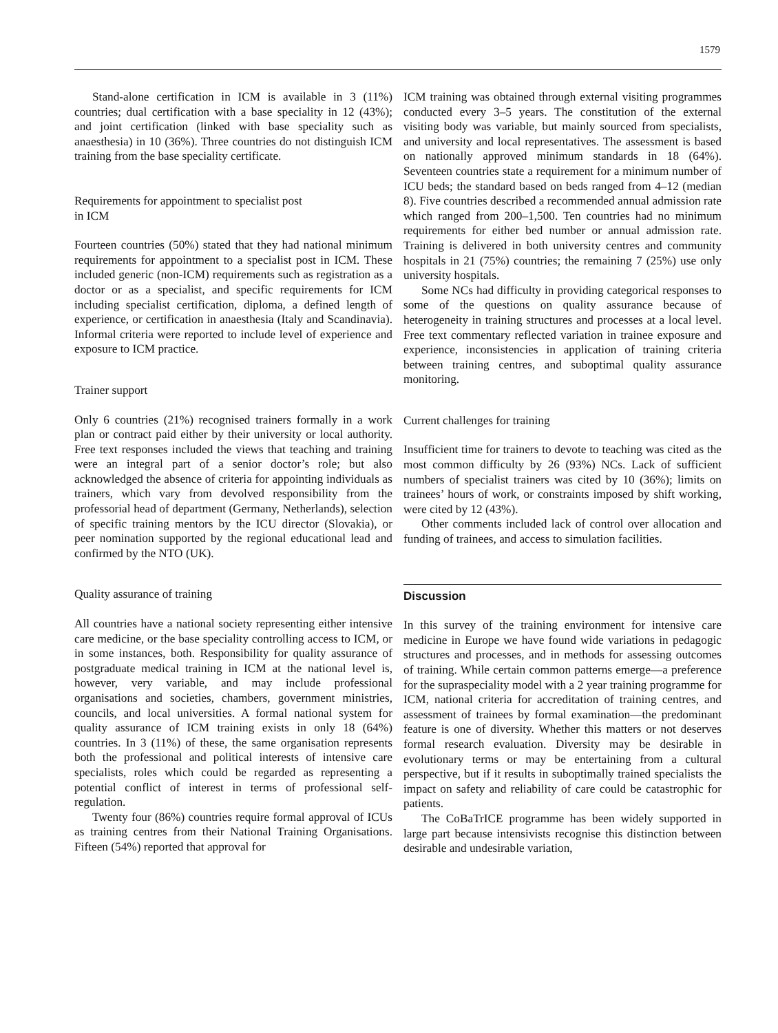1579
Stand-alone certification in ICM is available in 3 (11%) countries; dual certification with a base speciality in 12 (43%); and joint certification (linked with base speciality such as anaesthesia) in 10 (36%). Three countries do not distinguish ICM training from the base speciality certificate.
Requirements for appointment to specialist post
in ICM
Fourteen countries (50%) stated that they had national minimum requirements for appointment to a specialist post in ICM. These included generic (non-ICM) requirements such as registration as a doctor or as a specialist, and specific requirements for ICM including specialist certification, diploma, a defined length of experience, or certification in anaesthesia (Italy and Scandinavia). Informal criteria were reported to include level of experience and exposure to ICM practice.
Trainer support
Only 6 countries (21%) recognised trainers formally in a work plan or contract paid either by their university or local authority. Free text responses included the views that teaching and training were an integral part of a senior doctor’s role; but also acknowledged the absence of criteria for appointing individuals as trainers, which vary from devolved responsibility from the professorial head of department (Germany, Netherlands), selection of specific training mentors by the ICU director (Slovakia), or peer nomination supported by the regional educational lead and confirmed by the NTO (UK).
Quality assurance of training
All countries have a national society representing either intensive care medicine, or the base speciality controlling access to ICM, or in some instances, both. Responsibility for quality assurance of postgraduate medical training in ICM at the national level is, however, very variable, and may include professional organisations and societies, chambers, government ministries, councils, and local universities. A formal national system for quality assurance of ICM training exists in only 18 (64%) countries. In 3 (11%) of these, the same organisation represents both the professional and political interests of intensive care specialists, roles which could be regarded as representing a potential conflict of interest in terms of professional self-regulation.
Twenty four (86%) countries require formal approval of ICUs as training centres from their National Training Organisations. Fifteen (54%) reported that approval for
ICM training was obtained through external visiting programmes conducted every 3–5 years. The constitution of the external visiting body was variable, but mainly sourced from specialists, and university and local representatives. The assessment is based on nationally approved minimum standards in 18 (64%). Seventeen countries state a requirement for a minimum number of ICU beds; the standard based on beds ranged from 4–12 (median 8). Five countries described a recommended annual admission rate which ranged from 200–1,500. Ten countries had no minimum requirements for either bed number or annual admission rate. Training is delivered in both university centres and community hospitals in 21 (75%) countries; the remaining 7 (25%) use only university hospitals.
Some NCs had difficulty in providing categorical responses to some of the questions on quality assurance because of heterogeneity in training structures and processes at a local level. Free text commentary reflected variation in trainee exposure and experience, inconsistencies in application of training criteria between training centres, and suboptimal quality assurance monitoring.
Current challenges for training
Insufficient time for trainers to devote to teaching was cited as the most common difficulty by 26 (93%) NCs. Lack of sufficient numbers of specialist trainers was cited by 10 (36%); limits on trainees’ hours of work, or constraints imposed by shift working, were cited by 12 (43%).
Other comments included lack of control over allocation and funding of trainees, and access to simulation facilities.
Discussion
In this survey of the training environment for intensive care medicine in Europe we have found wide variations in pedagogic structures and processes, and in methods for assessing outcomes of training. While certain common patterns emerge—a preference for the supraspeciality model with a 2 year training programme for ICM, national criteria for accreditation of training centres, and assessment of trainees by formal examination—the predominant feature is one of diversity. Whether this matters or not deserves formal research evaluation. Diversity may be desirable in evolutionary terms or may be entertaining from a cultural perspective, but if it results in suboptimally trained specialists the impact on safety and reliability of care could be catastrophic for patients.
The CoBaTrICE programme has been widely supported in large part because intensivists recognise this distinction between desirable and undesirable variation,